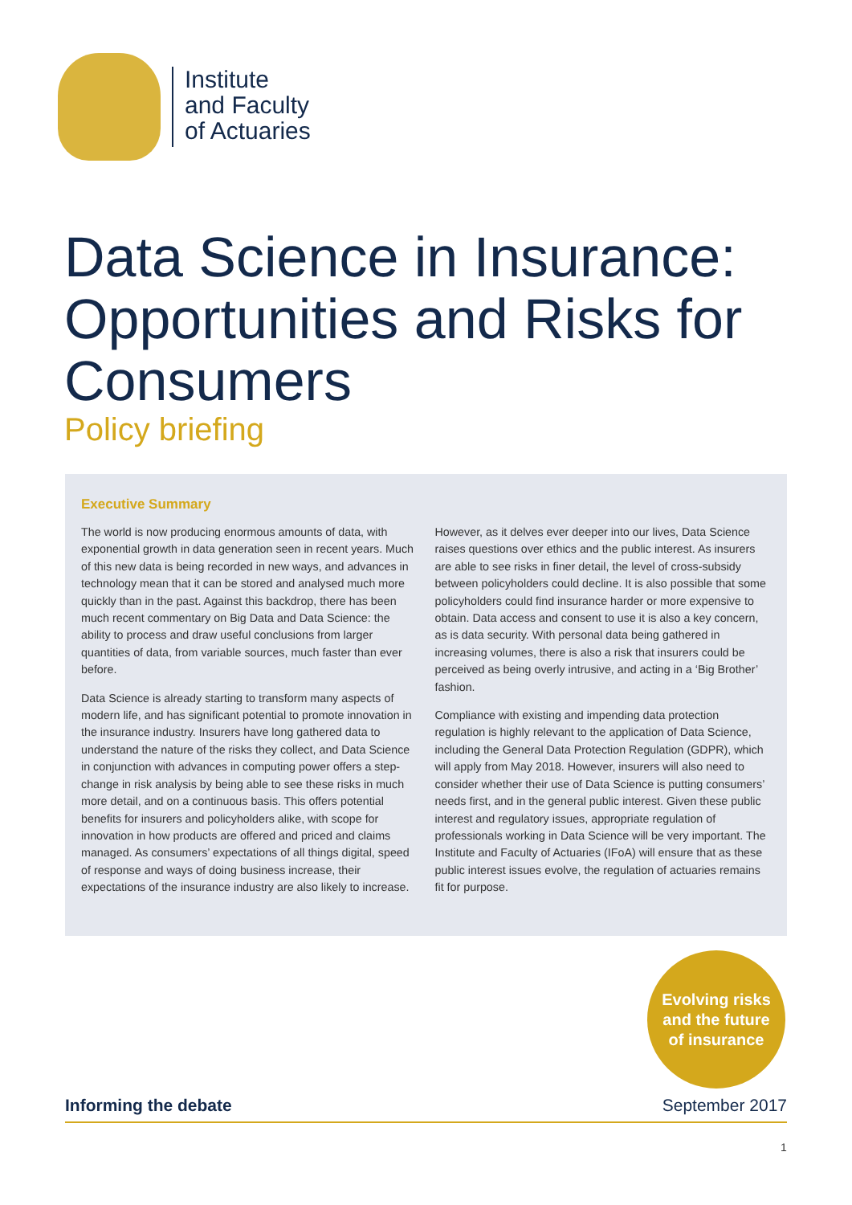Institute
and Faculty
of Actuaries
Data Science in Insurance: Opportunities and Risks for Consumers
Policy briefing
Executive Summary
The world is now producing enormous amounts of data, with exponential growth in data generation seen in recent years. Much of this new data is being recorded in new ways, and advances in technology mean that it can be stored and analysed much more quickly than in the past. Against this backdrop, there has been much recent commentary on Big Data and Data Science: the ability to process and draw useful conclusions from larger quantities of data, from variable sources, much faster than ever before.
Data Science is already starting to transform many aspects of modern life, and has significant potential to promote innovation in the insurance industry. Insurers have long gathered data to understand the nature of the risks they collect, and Data Science in conjunction with advances in computing power offers a step-change in risk analysis by being able to see these risks in much more detail, and on a continuous basis. This offers potential benefits for insurers and policyholders alike, with scope for innovation in how products are offered and priced and claims managed. As consumers’ expectations of all things digital, speed of response and ways of doing business increase, their expectations of the insurance industry are also likely to increase.
However, as it delves ever deeper into our lives, Data Science raises questions over ethics and the public interest. As insurers are able to see risks in finer detail, the level of cross-subsidy between policyholders could decline. It is also possible that some policyholders could find insurance harder or more expensive to obtain. Data access and consent to use it is also a key concern, as is data security. With personal data being gathered in increasing volumes, there is also a risk that insurers could be perceived as being overly intrusive, and acting in a ‘Big Brother’ fashion.
Compliance with existing and impending data protection regulation is highly relevant to the application of Data Science, including the General Data Protection Regulation (GDPR), which will apply from May 2018. However, insurers will also need to consider whether their use of Data Science is putting consumers’ needs first, and in the general public interest. Given these public interest and regulatory issues, appropriate regulation of professionals working in Data Science will be very important. The Institute and Faculty of Actuaries (IFoA) will ensure that as these public interest issues evolve, the regulation of actuaries remains fit for purpose.
Evolving risks
and the future
of insurance
Informing the debate September 2017
1